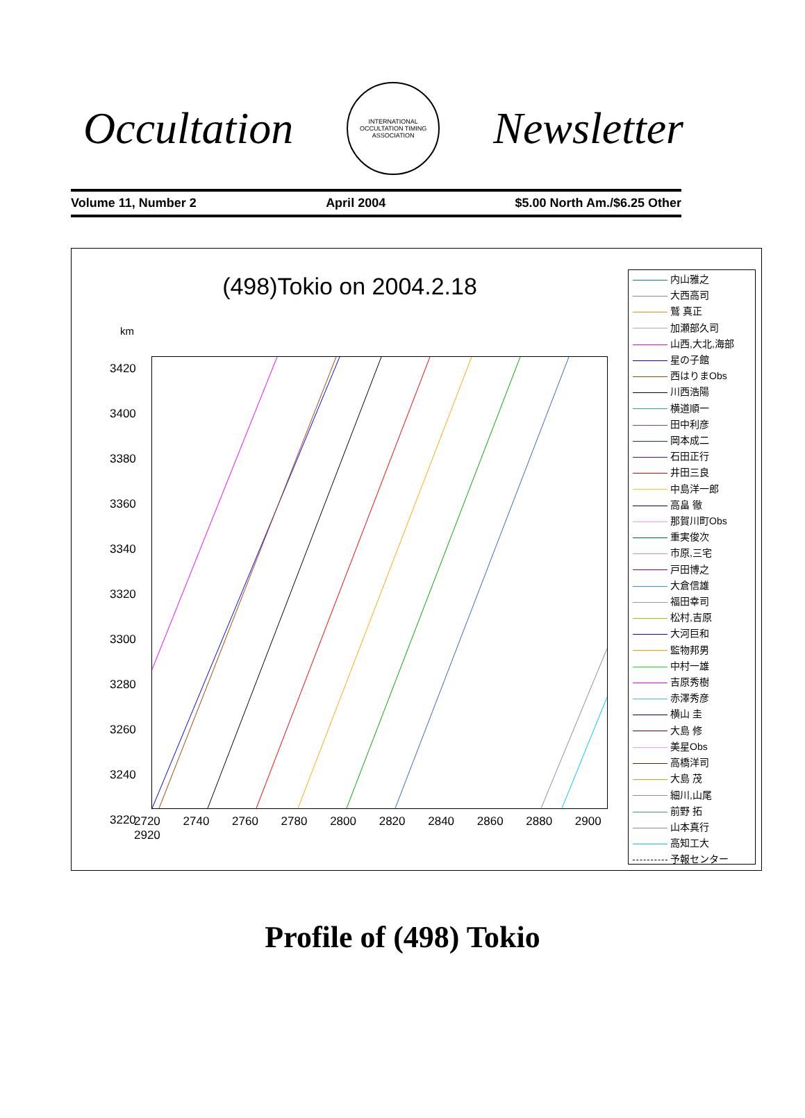Occultation
INTERNATIONAL OCCULTATION TIMING ASSOCIATION
Newsletter
Volume 11, Number 2 April 2004 $5.00 North Am./$6.25 Other
(498)Tokio on 2004.2.18
km
3420
3400
3380
3360
3340
3320
3300
3280
3260
3240
3220
2720 2740 2760 2780 2800 2820 2840 2860 2880 2900 2920
内山雅之
大西高司
鷲 真正
加瀬部久司
山西,大北,海部
星の子館
西はりまObs
川西浩陽
横道順一
田中利彦
岡本成二
石田正行
井田三良
中島洋一郎
高畠 徹
那賀川町Obs
重実俊次
市原,三宅
戸田博之
大倉信雄
福田幸司
松村,吉原
大河巨和
監物邦男
中村一雄
吉原秀樹
赤澤秀彦
横山 圭
大島 修
美星Obs
高橋洋司
大島 茂
細川,山尾
前野 拓
山本真行
高知工大
予報センター
Profile of (498) Tokio